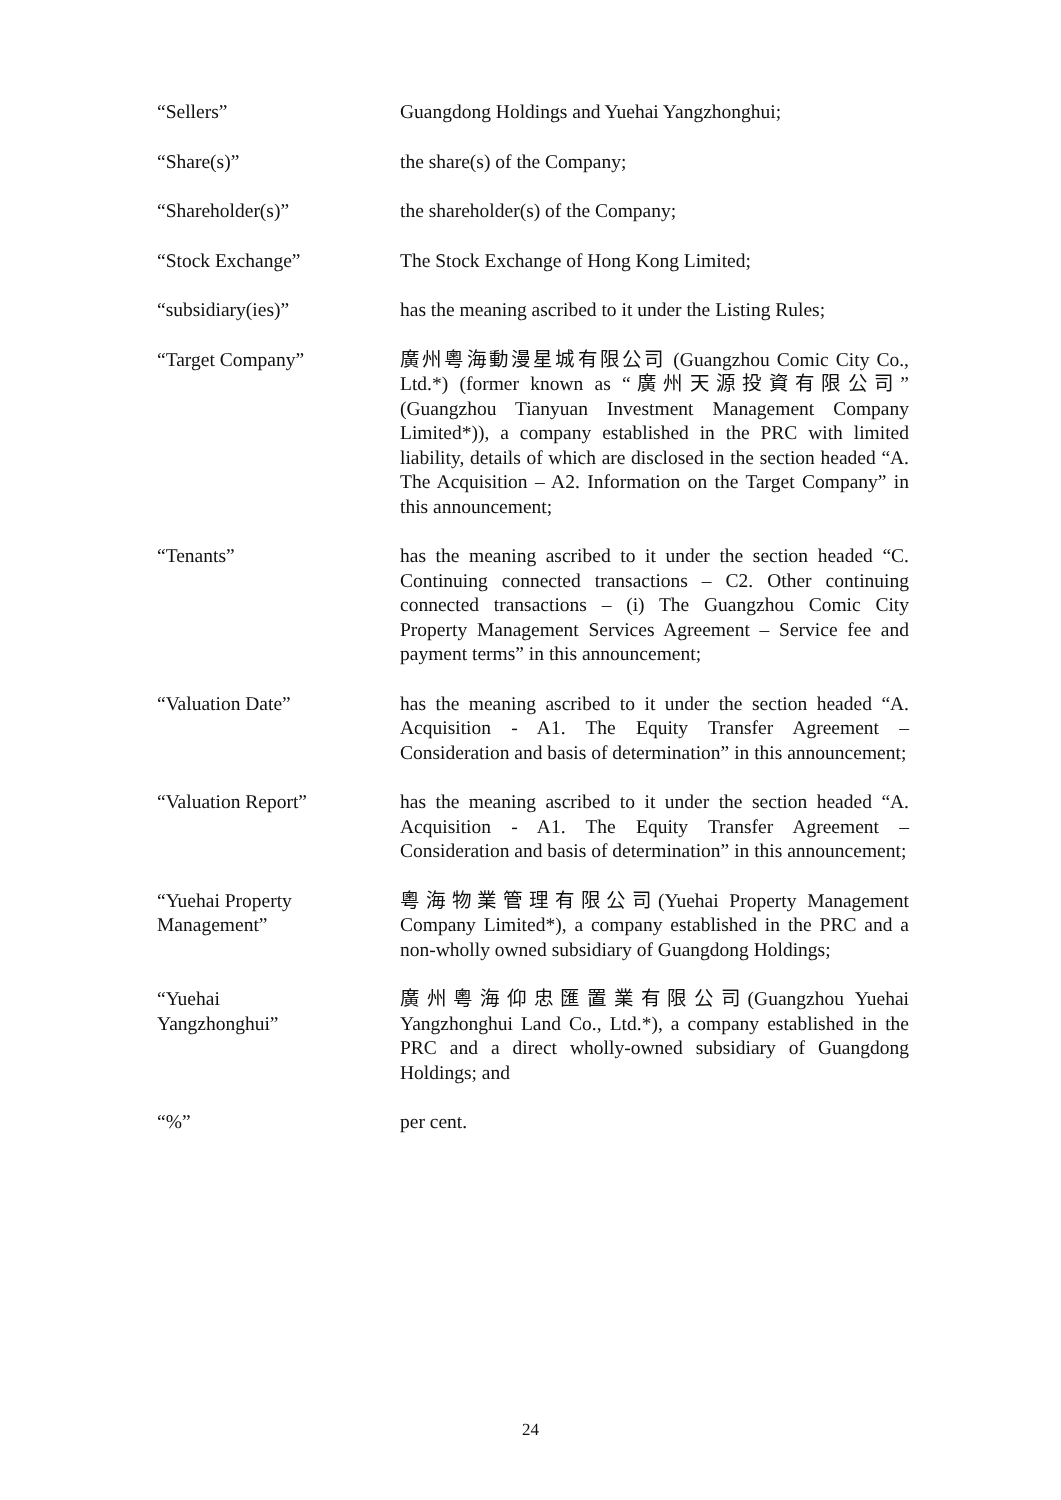“Sellers” Guangdong Holdings and Yuehai Yangzhonghui;
“Share(s)” the share(s) of the Company;
“Shareholder(s)” the shareholder(s) of the Company;
“Stock Exchange” The Stock Exchange of Hong Kong Limited;
“subsidiary(ies)” has the meaning ascribed to it under the Listing Rules;
“Target Company” 廣州粵海動漫星城有限公司 (Guangzhou Comic City Co., Ltd.*) (former known as “廣州天源投資有限公司” (Guangzhou Tianyuan Investment Management Company Limited*)), a company established in the PRC with limited liability, details of which are disclosed in the section headed “A. The Acquisition – A2. Information on the Target Company” in this announcement;
“Tenants” has the meaning ascribed to it under the section headed “C. Continuing connected transactions – C2. Other continuing connected transactions – (i) The Guangzhou Comic City Property Management Services Agreement – Service fee and payment terms” in this announcement;
“Valuation Date” has the meaning ascribed to it under the section headed “A. Acquisition - A1. The Equity Transfer Agreement – Consideration and basis of determination” in this announcement;
“Valuation Report” has the meaning ascribed to it under the section headed “A. Acquisition - A1. The Equity Transfer Agreement – Consideration and basis of determination” in this announcement;
“Yuehai Property
Management”
粵海物業管理有限公司(Yuehai Property Management Company Limited*), a company established in the PRC and a non-wholly owned subsidiary of Guangdong Holdings;
“Yuehai
Yangzhonghui”
廣州粵海仰忠匯置業有限公司(Guangzhou Yuehai Yangzhonghui Land Co., Ltd.*), a company established in the PRC and a direct wholly-owned subsidiary of Guangdong Holdings; and
“%” per cent.
24